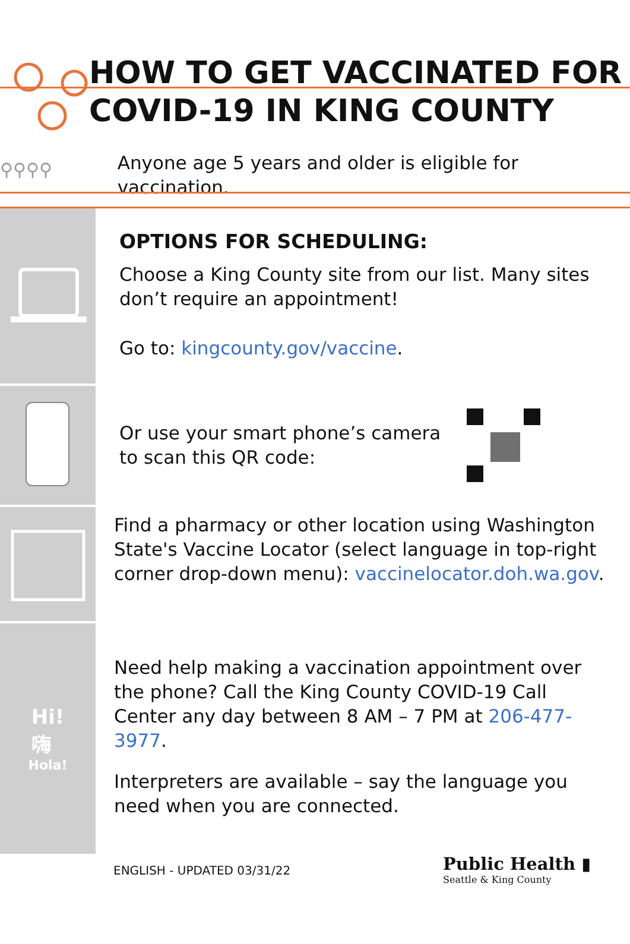HOW TO GET VACCINATED FOR COVID-19 IN KING COUNTY
⚲⚲⚲⚲
Anyone age 5 years and older is eligible for vaccination.
OPTIONS FOR SCHEDULING:
Choose a King County site from our list. Many sites don’t require an appointment!
Go to: kingcounty.gov/vaccine.
Or use your smart phone’s camera to scan this QR code:
Find a pharmacy or other location using Washington State's Vaccine Locator (select language in top-right corner drop-down menu): vaccinelocator.doh.wa.gov.
Hi!
嗨
Hola!
Need help making a vaccination appointment over the phone? Call the King County COVID-19 Call Center any day between 8 AM – 7 PM at 206-477-3977.
Interpreters are available – say the language you need when you are connected.
ENGLISH - UPDATED 03/31/22
Public Health ▮
Seattle & King County